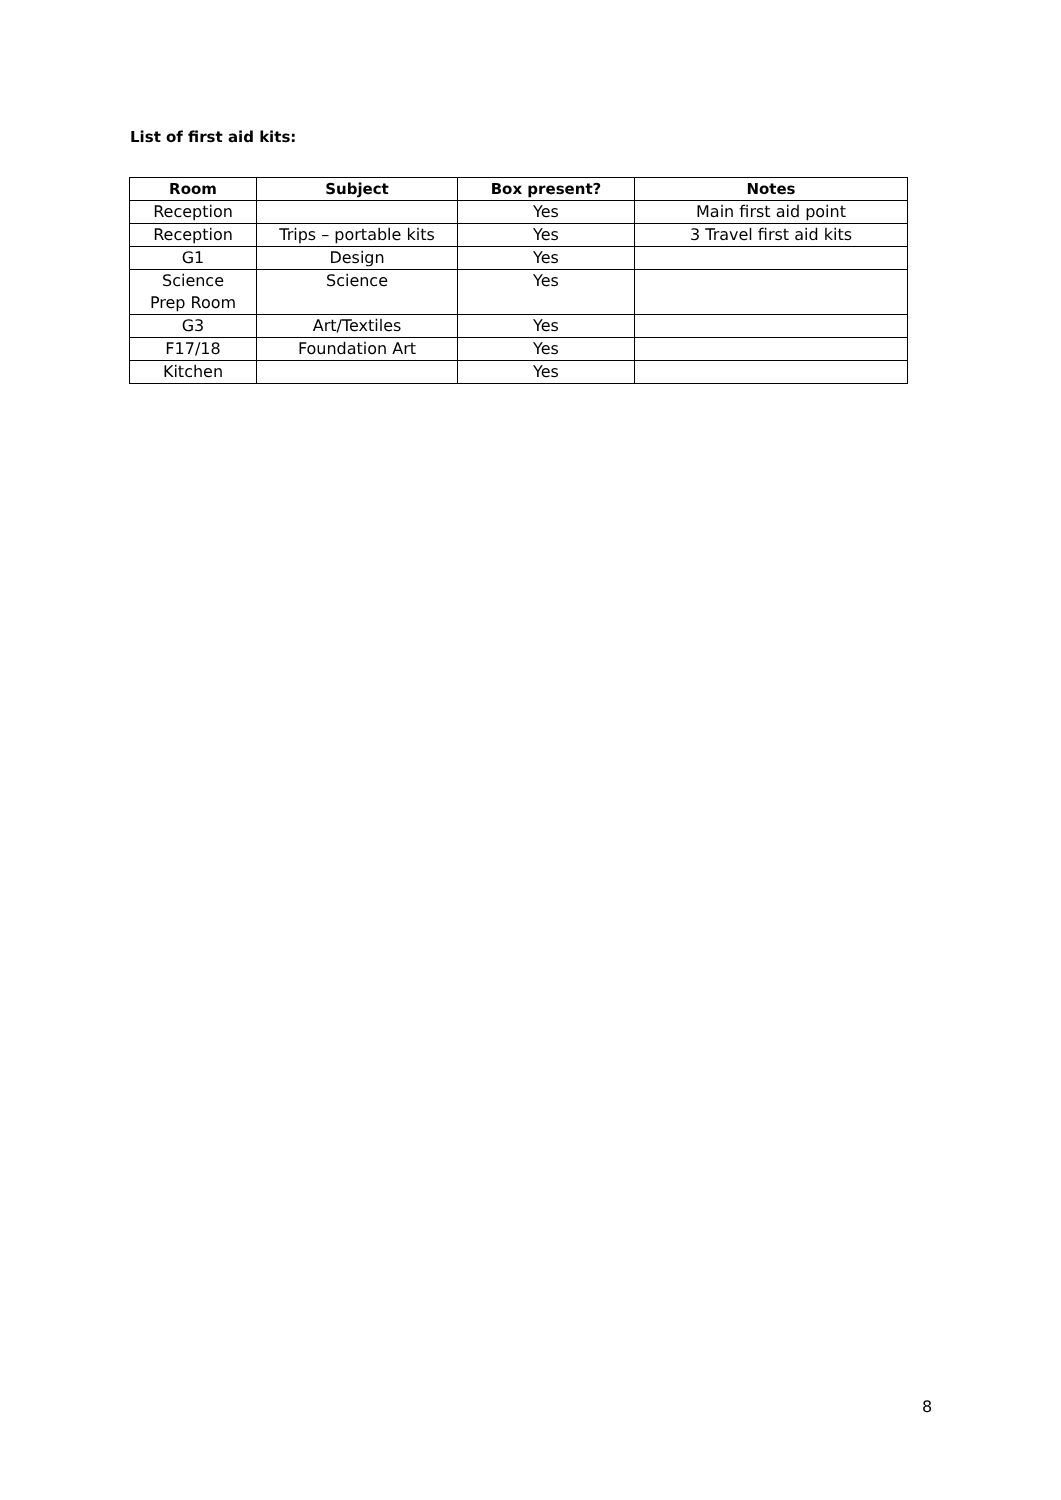List of first aid kits:
| Room | Subject | Box present? | Notes |
| --- | --- | --- | --- |
| Reception | | Yes | Main first aid point |
| Reception | Trips – portable kits | Yes | 3 Travel first aid kits |
| G1 | Design | Yes | |
| Science Prep Room | Science | Yes | |
| G3 | Art/Textiles | Yes | |
| F17/18 | Foundation Art | Yes | |
| Kitchen | | Yes | |
8